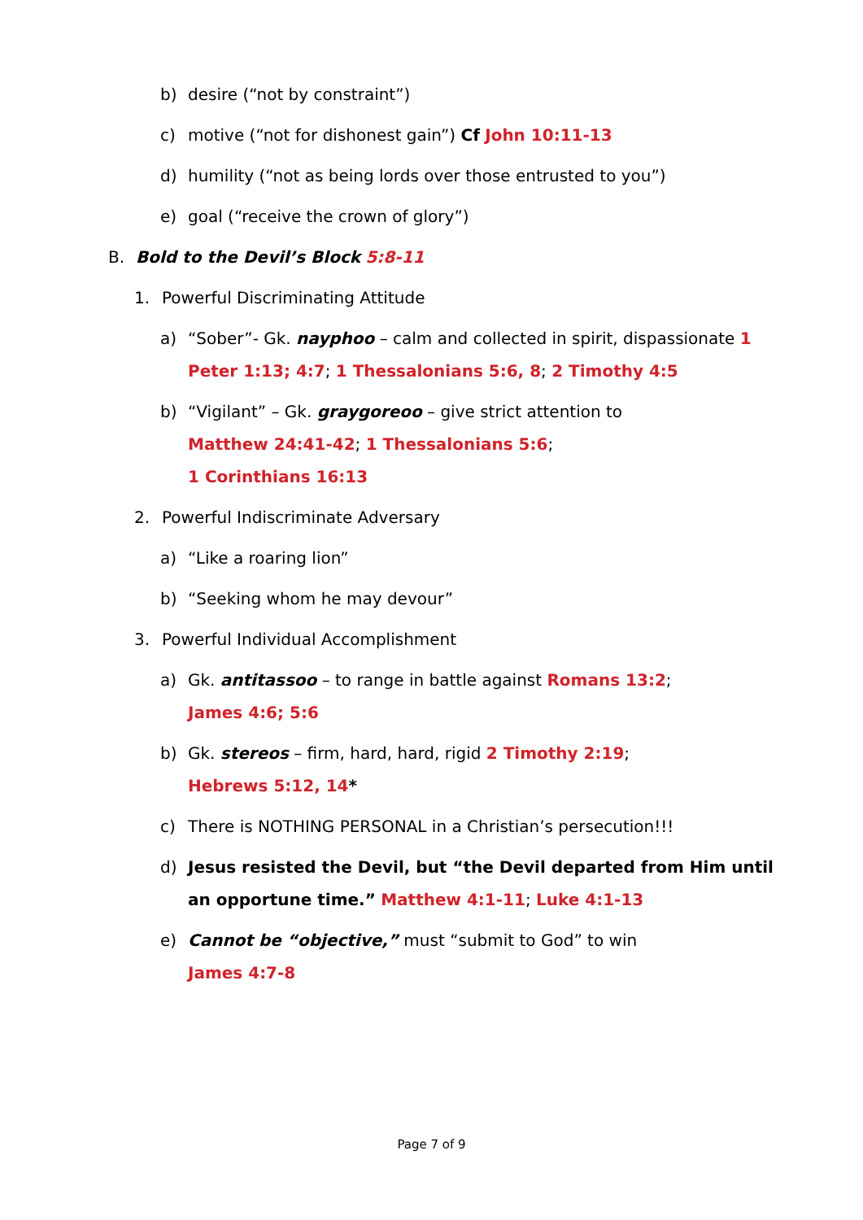b) desire (“not by constraint”)
c) motive (“not for dishonest gain”) Cf John 10:11-13
d) humility (“not as being lords over those entrusted to you”)
e) goal (“receive the crown of glory”)
B. Bold to the Devil’s Block 5:8-11
1. Powerful Discriminating Attitude
a) “Sober”- Gk. nayphoo – calm and collected in spirit, dispassionate 1 Peter 1:13; 4:7; 1 Thessalonians 5:6, 8; 2 Timothy 4:5
b) “Vigilant” – Gk. graygoreoo – give strict attention to
Matthew 24:41-42; 1 Thessalonians 5:6;
1 Corinthians 16:13
2. Powerful Indiscriminate Adversary
a) “Like a roaring lion”
b) “Seeking whom he may devour”
3. Powerful Individual Accomplishment
a) Gk. antitassoo – to range in battle against Romans 13:2;
James 4:6; 5:6
b) Gk. stereos – firm, hard, hard, rigid 2 Timothy 2:19;
Hebrews 5:12, 14*
c) There is NOTHING PERSONAL in a Christian’s persecution!!!
d) Jesus resisted the Devil, but “the Devil departed from Him until an opportune time.” Matthew 4:1-11; Luke 4:1-13
e) Cannot be “objective,” must “submit to God” to win
James 4:7-8
Page 7 of 9